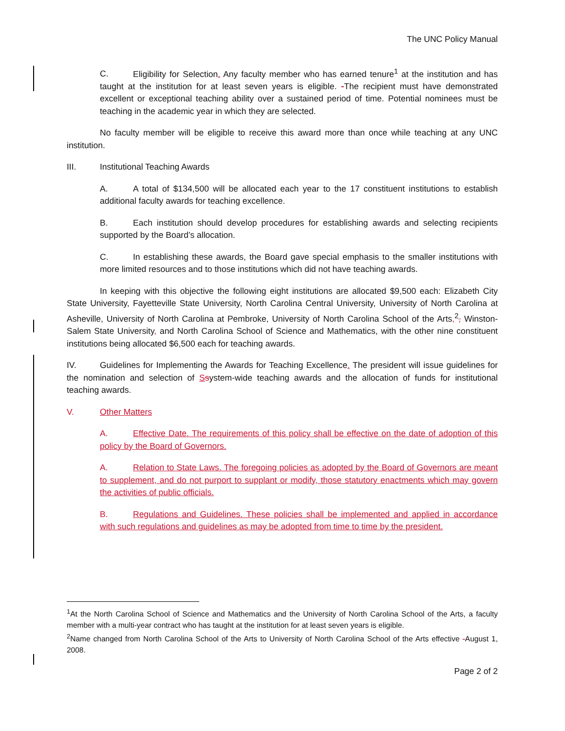The UNC Policy Manual
C. Eligibility for Selection. Any faculty member who has earned tenure<sup>1</sup> at the institution and has taught at the institution for at least seven years is eligible. -The recipient must have demonstrated excellent or exceptional teaching ability over a sustained period of time. Potential nominees must be teaching in the academic year in which they are selected.
No faculty member will be eligible to receive this award more than once while teaching at any UNC institution.
III. Institutional Teaching Awards
A. A total of $134,500 will be allocated each year to the 17 constituent institutions to establish additional faculty awards for teaching excellence.
B. Each institution should develop procedures for establishing awards and selecting recipients supported by the Board’s allocation.
C. In establishing these awards, the Board gave special emphasis to the smaller institutions with more limited resources and to those institutions which did not have teaching awards.
In keeping with this objective the following eight institutions are allocated $9,500 each: Elizabeth City State University, Fayetteville State University, North Carolina Central University, University of North Carolina at Asheville, University of North Carolina at Pembroke, University of North Carolina School of the Arts,<sup>2</sup>, Winston-Salem State University, and North Carolina School of Science and Mathematics, with the other nine constituent institutions being allocated $6,500 each for teaching awards.
IV. Guidelines for Implementing the Awards for Teaching Excellence. The president will issue guidelines for the nomination and selection of Ssystem-wide teaching awards and the allocation of funds for institutional teaching awards.
V. Other Matters
A. Effective Date. The requirements of this policy shall be effective on the date of adoption of this policy by the Board of Governors.
A. Relation to State Laws. The foregoing policies as adopted by the Board of Governors are meant to supplement, and do not purport to supplant or modify, those statutory enactments which may govern the activities of public officials.
B. Regulations and Guidelines. These policies shall be implemented and applied in accordance with such regulations and guidelines as may be adopted from time to time by the president.
<sup>1</sup> At the North Carolina School of Science and Mathematics and the University of North Carolina School of the Arts, a faculty member with a multi-year contract who has taught at the institution for at least seven years is eligible.
<sup>2</sup> Name changed from North Carolina School of the Arts to University of North Carolina School of the Arts effective -August 1, 2008.
Page 2 of 2